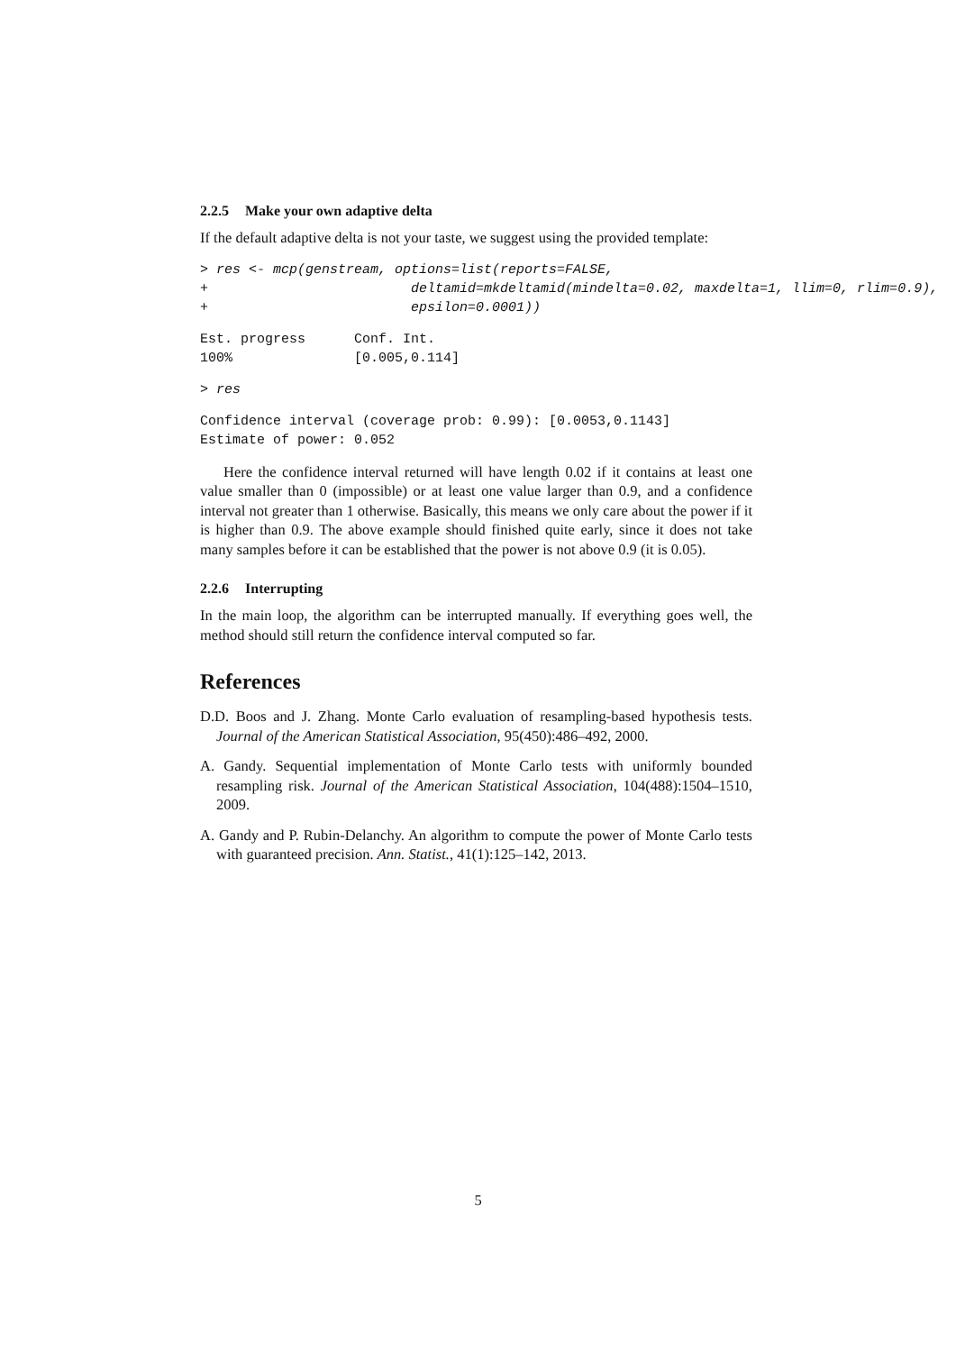2.2.5 Make your own adaptive delta
If the default adaptive delta is not your taste, we suggest using the provided template:
> res <- mcp(genstream, options=list(reports=FALSE,
+                         deltamid=mkdeltamid(mindelta=0.02, maxdelta=1, llim=0, rlim=0.9),
+                         epsilon=0.0001))
Est. progress      Conf. Int.
100%               [0.005,0.114]
> res
Confidence interval (coverage prob: 0.99): [0.0053,0.1143]
Estimate of power: 0.052
Here the confidence interval returned will have length 0.02 if it contains at least one value smaller than 0 (impossible) or at least one value larger than 0.9, and a confidence interval not greater than 1 otherwise. Basically, this means we only care about the power if it is higher than 0.9. The above example should finished quite early, since it does not take many samples before it can be established that the power is not above 0.9 (it is 0.05).
2.2.6 Interrupting
In the main loop, the algorithm can be interrupted manually. If everything goes well, the method should still return the confidence interval computed so far.
References
D.D. Boos and J. Zhang. Monte Carlo evaluation of resampling-based hypothesis tests. Journal of the American Statistical Association, 95(450):486–492, 2000.
A. Gandy. Sequential implementation of Monte Carlo tests with uniformly bounded resampling risk. Journal of the American Statistical Association, 104(488):1504–1510, 2009.
A. Gandy and P. Rubin-Delanchy. An algorithm to compute the power of Monte Carlo tests with guaranteed precision. Ann. Statist., 41(1):125–142, 2013.
5